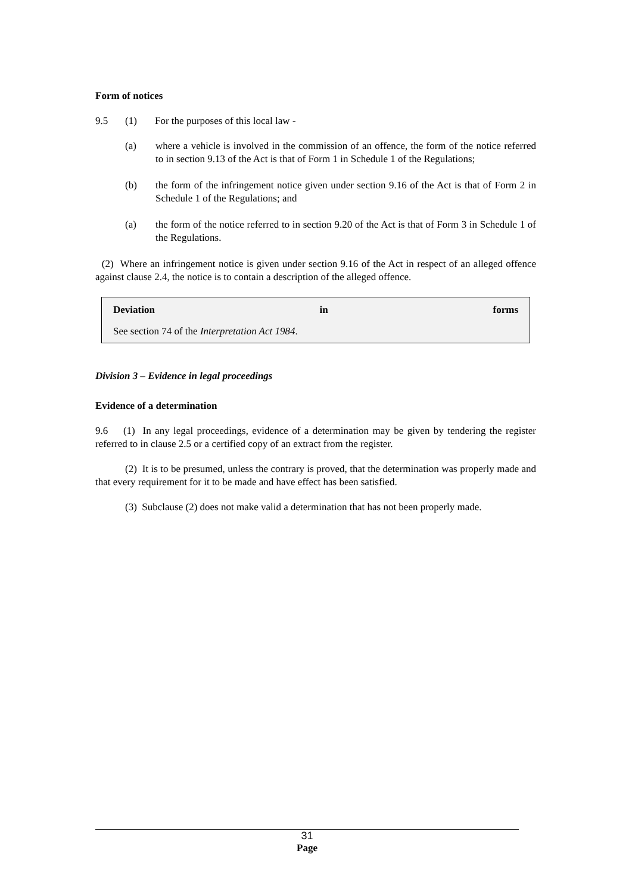Form of notices
9.5 (1) For the purposes of this local law -
(a) where a vehicle is involved in the commission of an offence, the form of the notice referred to in section 9.13 of the Act is that of Form 1 in Schedule 1 of the Regulations;
(b) the form of the infringement notice given under section 9.16 of the Act is that of Form 2 in Schedule 1 of the Regulations; and
(a) the form of the notice referred to in section 9.20 of the Act is that of Form 3 in Schedule 1 of the Regulations.
(2) Where an infringement notice is given under section 9.16 of the Act in respect of an alleged offence against clause 2.4, the notice is to contain a description of the alleged offence.
Deviation in forms
See section 74 of the Interpretation Act 1984.
Division 3 – Evidence in legal proceedings
Evidence of a determination
9.6 (1) In any legal proceedings, evidence of a determination may be given by tendering the register referred to in clause 2.5 or a certified copy of an extract from the register.
(2) It is to be presumed, unless the contrary is proved, that the determination was properly made and that every requirement for it to be made and have effect has been satisfied.
(3) Subclause (2) does not make valid a determination that has not been properly made.
31
Page